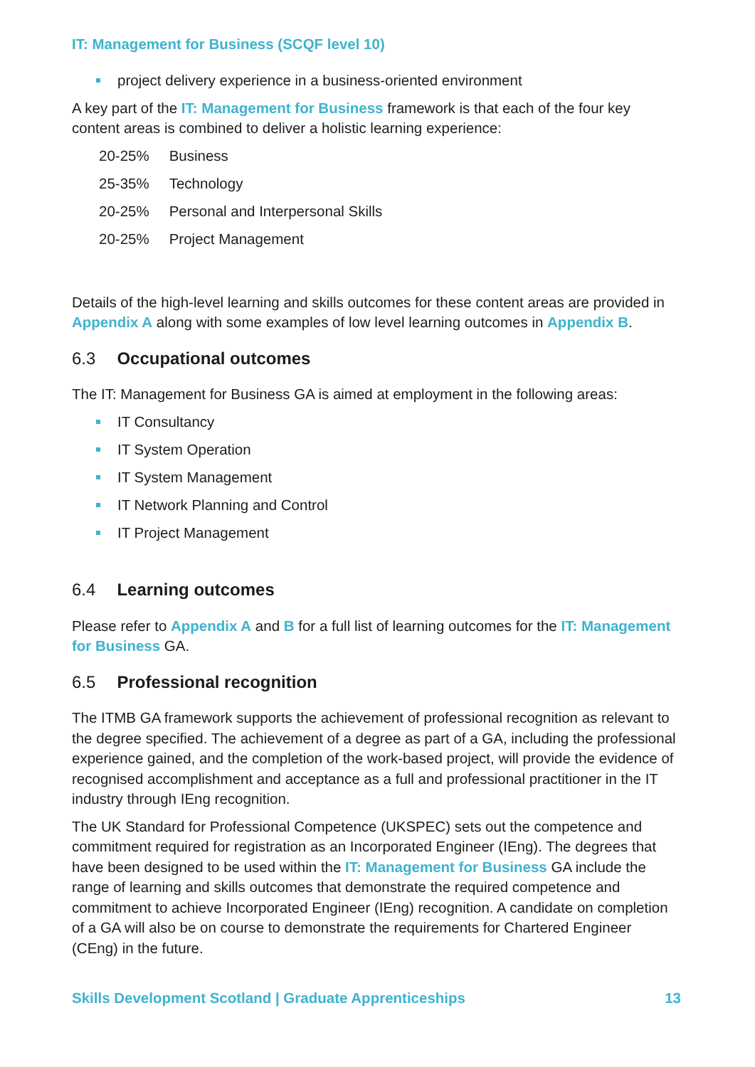IT: Management for Business (SCQF level 10)
project delivery experience in a business-oriented environment
A key part of the IT: Management for Business framework is that each of the four key content areas is combined to deliver a holistic learning experience:
| 20-25% | Business |
| 25-35% | Technology |
| 20-25% | Personal and Interpersonal Skills |
| 20-25% | Project Management |
Details of the high-level learning and skills outcomes for these content areas are provided in Appendix A along with some examples of low level learning outcomes in Appendix B.
6.3 Occupational outcomes
The IT: Management for Business GA is aimed at employment in the following areas:
IT Consultancy
IT System Operation
IT System Management
IT Network Planning and Control
IT Project Management
6.4 Learning outcomes
Please refer to Appendix A and B for a full list of learning outcomes for the IT: Management for Business GA.
6.5 Professional recognition
The ITMB GA framework supports the achievement of professional recognition as relevant to the degree specified. The achievement of a degree as part of a GA, including the professional experience gained, and the completion of the work-based project, will provide the evidence of recognised accomplishment and acceptance as a full and professional practitioner in the IT industry through IEng recognition.
The UK Standard for Professional Competence (UKSPEC) sets out the competence and commitment required for registration as an Incorporated Engineer (IEng). The degrees that have been designed to be used within the IT: Management for Business GA include the range of learning and skills outcomes that demonstrate the required competence and commitment to achieve Incorporated Engineer (IEng) recognition. A candidate on completion of a GA will also be on course to demonstrate the requirements for Chartered Engineer (CEng) in the future.
Skills Development Scotland | Graduate Apprenticeships 13